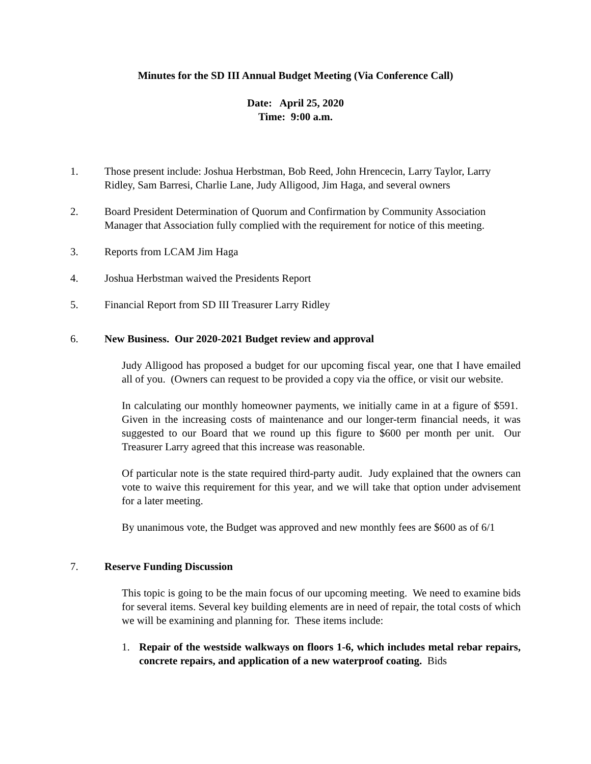Minutes for the SD III Annual Budget Meeting (Via Conference Call)
Date: April 25, 2020
Time: 9:00 a.m.
1. Those present include: Joshua Herbstman, Bob Reed, John Hrencecin, Larry Taylor, Larry Ridley, Sam Barresi, Charlie Lane, Judy Alligood, Jim Haga, and several owners
2. Board President Determination of Quorum and Confirmation by Community Association Manager that Association fully complied with the requirement for notice of this meeting.
3. Reports from LCAM Jim Haga
4. Joshua Herbstman waived the Presidents Report
5. Financial Report from SD III Treasurer Larry Ridley
6. New Business. Our 2020-2021 Budget review and approval
Judy Alligood has proposed a budget for our upcoming fiscal year, one that I have emailed all of you. (Owners can request to be provided a copy via the office, or visit our website.
In calculating our monthly homeowner payments, we initially came in at a figure of $591. Given in the increasing costs of maintenance and our longer-term financial needs, it was suggested to our Board that we round up this figure to $600 per month per unit. Our Treasurer Larry agreed that this increase was reasonable.
Of particular note is the state required third-party audit. Judy explained that the owners can vote to waive this requirement for this year, and we will take that option under advisement for a later meeting.
By unanimous vote, the Budget was approved and new monthly fees are $600 as of 6/1
7. Reserve Funding Discussion
This topic is going to be the main focus of our upcoming meeting. We need to examine bids for several items. Several key building elements are in need of repair, the total costs of which we will be examining and planning for. These items include:
1. Repair of the westside walkways on floors 1-6, which includes metal rebar repairs, concrete repairs, and application of a new waterproof coating. Bids